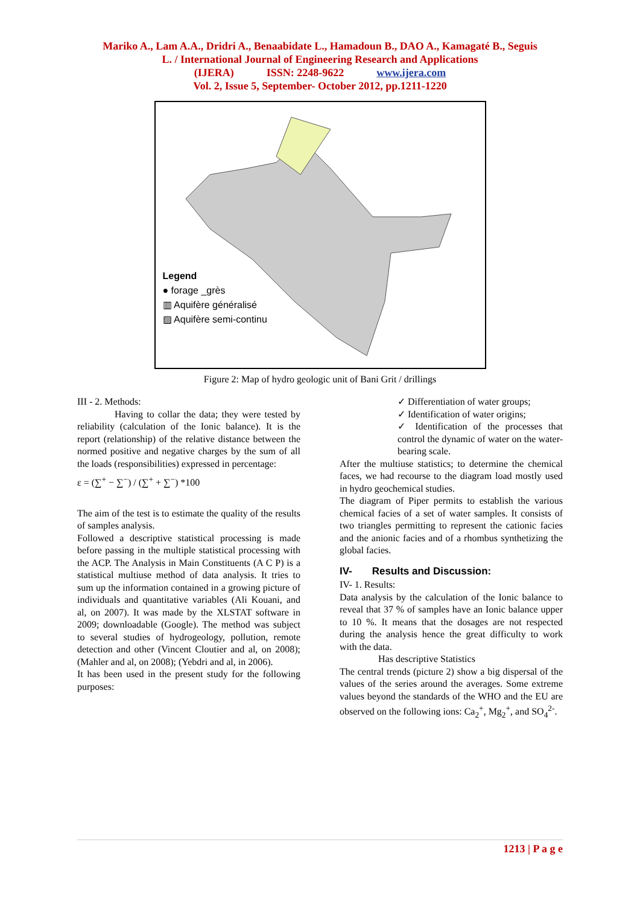Mariko A., Lam A.A., Dridri A., Benaabidate L., Hamadoun B., DAO A., Kamagaté B., Seguis
L. / International Journal of Engineering Research and Applications
(IJERA) ISSN: 2248-9622 www.ijera.com
Vol. 2, Issue 5, September- October 2012, pp.1211-1220
Legend
● forage _grès
▥ Aquifère généralisé
▨ Aquifère semi-continu
Figure 2: Map of hydro geologic unit of Bani Grit / drillings
III - 2. Methods:
Having to collar the data; they were tested by reliability (calculation of the Ionic balance). It is the report (relationship) of the relative distance between the normed positive and negative charges by the sum of all the loads (responsibilities) expressed in percentage:
ε = (∑<sup>+</sup> − ∑<sup>−</sup>) / (∑<sup>+</sup> + ∑<sup>−</sup>) *100
The aim of the test is to estimate the quality of the results of samples analysis.
Followed a descriptive statistical processing is made before passing in the multiple statistical processing with the ACP. The Analysis in Main Constituents (A C P) is a statistical multiuse method of data analysis. It tries to sum up the information contained in a growing picture of individuals and quantitative variables (Ali Kouani, and al, on 2007). It was made by the XLSTAT software in 2009; downloadable (Google). The method was subject to several studies of hydrogeology, pollution, remote detection and other (Vincent Cloutier and al, on 2008); (Mahler and al, on 2008); (Yebdri and al, in 2006).
It has been used in the present study for the following purposes:
✓ Differentiation of water groups;
✓ Identification of water origins;
✓ Identification of the processes that control the dynamic of water on the water-bearing scale.
After the multiuse statistics; to determine the chemical faces, we had recourse to the diagram load mostly used in hydro geochemical studies.
The diagram of Piper permits to establish the various chemical facies of a set of water samples. It consists of two triangles permitting to represent the cationic facies and the anionic facies and of a rhombus synthetizing the global facies.
IV- Results and Discussion:
IV- 1. Results:
Data analysis by the calculation of the Ionic balance to reveal that 37 % of samples have an Ionic balance upper to 10 %. It means that the dosages are not respected during the analysis hence the great difficulty to work with the data.
Has descriptive Statistics
The central trends (picture 2) show a big dispersal of the values of the series around the averages. Some extreme values beyond the standards of the WHO and the EU are observed on the following ions: Ca<sub>2</sub><sup>+</sup>, Mg<sub>2</sub><sup>+</sup>, and SO<sub>4</sub><sup>2-</sup>.
1213 | P a g e